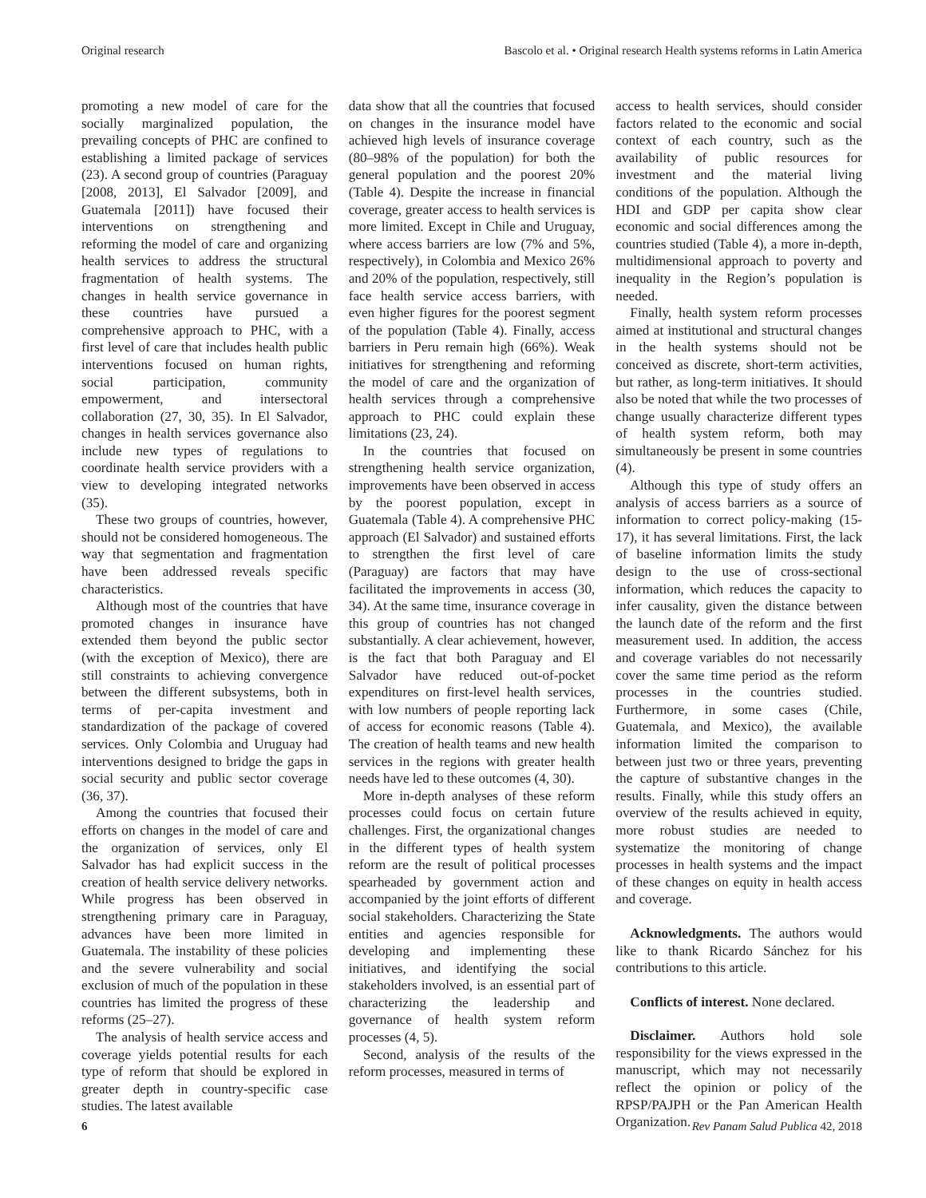Original research Bascolo et al. • Original research Health systems reforms in Latin America
promoting a new model of care for the socially marginalized population, the prevailing concepts of PHC are confined to establishing a limited package of services (23). A second group of countries (Paraguay [2008, 2013], El Salvador [2009], and Guatemala [2011]) have focused their interventions on strengthening and reforming the model of care and organizing health services to address the structural fragmentation of health systems. The changes in health service governance in these countries have pursued a comprehensive approach to PHC, with a first level of care that includes health public interventions focused on human rights, social participation, community empowerment, and intersectoral collaboration (27, 30, 35). In El Salvador, changes in health services governance also include new types of regulations to coordinate health service providers with a view to developing integrated networks (35).
These two groups of countries, however, should not be considered homogeneous. The way that segmentation and fragmentation have been addressed reveals specific characteristics.
Although most of the countries that have promoted changes in insurance have extended them beyond the public sector (with the exception of Mexico), there are still constraints to achieving convergence between the different subsystems, both in terms of per-capita investment and standardization of the package of covered services. Only Colombia and Uruguay had interventions designed to bridge the gaps in social security and public sector coverage (36, 37).
Among the countries that focused their efforts on changes in the model of care and the organization of services, only El Salvador has had explicit success in the creation of health service delivery networks. While progress has been observed in strengthening primary care in Paraguay, advances have been more limited in Guatemala. The instability of these policies and the severe vulnerability and social exclusion of much of the population in these countries has limited the progress of these reforms (25–27).
The analysis of health service access and coverage yields potential results for each type of reform that should be explored in greater depth in country-specific case studies. The latest available
data show that all the countries that focused on changes in the insurance model have achieved high levels of insurance coverage (80–98% of the population) for both the general population and the poorest 20% (Table 4). Despite the increase in financial coverage, greater access to health services is more limited. Except in Chile and Uruguay, where access barriers are low (7% and 5%, respectively), in Colombia and Mexico 26% and 20% of the population, respectively, still face health service access barriers, with even higher figures for the poorest segment of the population (Table 4). Finally, access barriers in Peru remain high (66%). Weak initiatives for strengthening and reforming the model of care and the organization of health services through a comprehensive approach to PHC could explain these limitations (23, 24).
In the countries that focused on strengthening health service organization, improvements have been observed in access by the poorest population, except in Guatemala (Table 4). A comprehensive PHC approach (El Salvador) and sustained efforts to strengthen the first level of care (Paraguay) are factors that may have facilitated the improvements in access (30, 34). At the same time, insurance coverage in this group of countries has not changed substantially. A clear achievement, however, is the fact that both Paraguay and El Salvador have reduced out-of-pocket expenditures on first-level health services, with low numbers of people reporting lack of access for economic reasons (Table 4). The creation of health teams and new health services in the regions with greater health needs have led to these outcomes (4, 30).
More in-depth analyses of these reform processes could focus on certain future challenges. First, the organizational changes in the different types of health system reform are the result of political processes spearheaded by government action and accompanied by the joint efforts of different social stakeholders. Characterizing the State entities and agencies responsible for developing and implementing these initiatives, and identifying the social stakeholders involved, is an essential part of characterizing the leadership and governance of health system reform processes (4, 5).
Second, analysis of the results of the reform processes, measured in terms of
access to health services, should consider factors related to the economic and social context of each country, such as the availability of public resources for investment and the material living conditions of the population. Although the HDI and GDP per capita show clear economic and social differences among the countries studied (Table 4), a more in-depth, multidimensional approach to poverty and inequality in the Region’s population is needed.
Finally, health system reform processes aimed at institutional and structural changes in the health systems should not be conceived as discrete, short-term activities, but rather, as long-term initiatives. It should also be noted that while the two processes of change usually characterize different types of health system reform, both may simultaneously be present in some countries (4).
Although this type of study offers an analysis of access barriers as a source of information to correct policy-making (15-17), it has several limitations. First, the lack of baseline information limits the study design to the use of cross-sectional information, which reduces the capacity to infer causality, given the distance between the launch date of the reform and the first measurement used. In addition, the access and coverage variables do not necessarily cover the same time period as the reform processes in the countries studied. Furthermore, in some cases (Chile, Guatemala, and Mexico), the available information limited the comparison to between just two or three years, preventing the capture of substantive changes in the results. Finally, while this study offers an overview of the results achieved in equity, more robust studies are needed to systematize the monitoring of change processes in health systems and the impact of these changes on equity in health access and coverage.
Acknowledgments. The authors would like to thank Ricardo Sánchez for his contributions to this article.
Conflicts of interest. None declared.
Disclaimer. Authors hold sole responsibility for the views expressed in the manuscript, which may not necessarily reflect the opinion or policy of the RPSP/PAJPH or the Pan American Health Organization.
6 Rev Panam Salud Publica 42, 2018